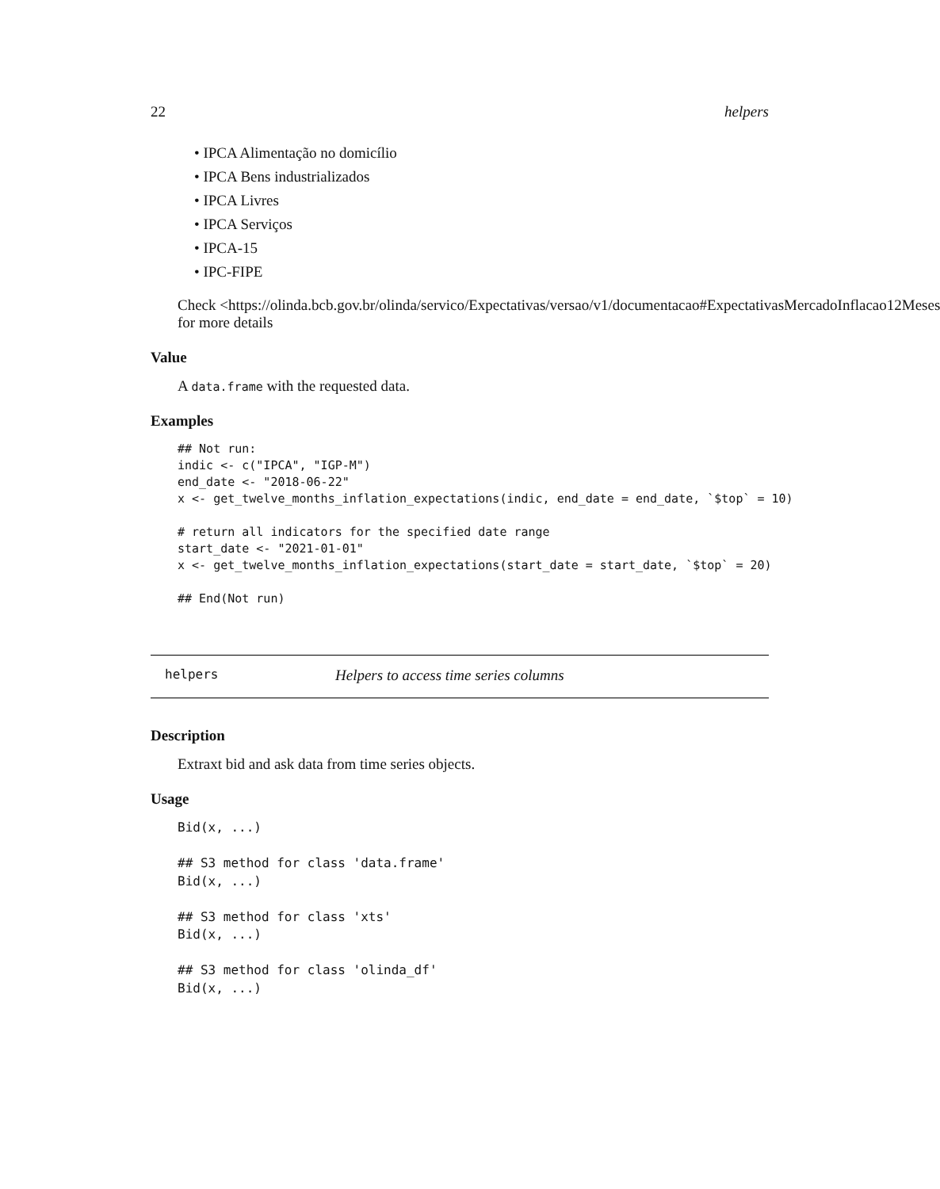22 helpers
• IPCA Alimentação no domicílio
• IPCA Bens industrializados
• IPCA Livres
• IPCA Serviços
• IPCA-15
• IPC-FIPE
Check <https://olinda.bcb.gov.br/olinda/servico/Expectativas/versao/v1/documentacao#ExpectativasMercadoInflacao12Meses
for more details
Value
A data.frame with the requested data.
Examples
## Not run:
indic <- c("IPCA", "IGP-M")
end_date <- "2018-06-22"
x <- get_twelve_months_inflation_expectations(indic, end_date = end_date, `$top` = 10)

# return all indicators for the specified date range
start_date <- "2021-01-01"
x <- get_twelve_months_inflation_expectations(start_date = start_date, `$top` = 20)

## End(Not run)
helpers Helpers to access time series columns
Description
Extraxt bid and ask data from time series objects.
Usage
Bid(x, ...)

## S3 method for class 'data.frame'
Bid(x, ...)

## S3 method for class 'xts'
Bid(x, ...)

## S3 method for class 'olinda_df'
Bid(x, ...)